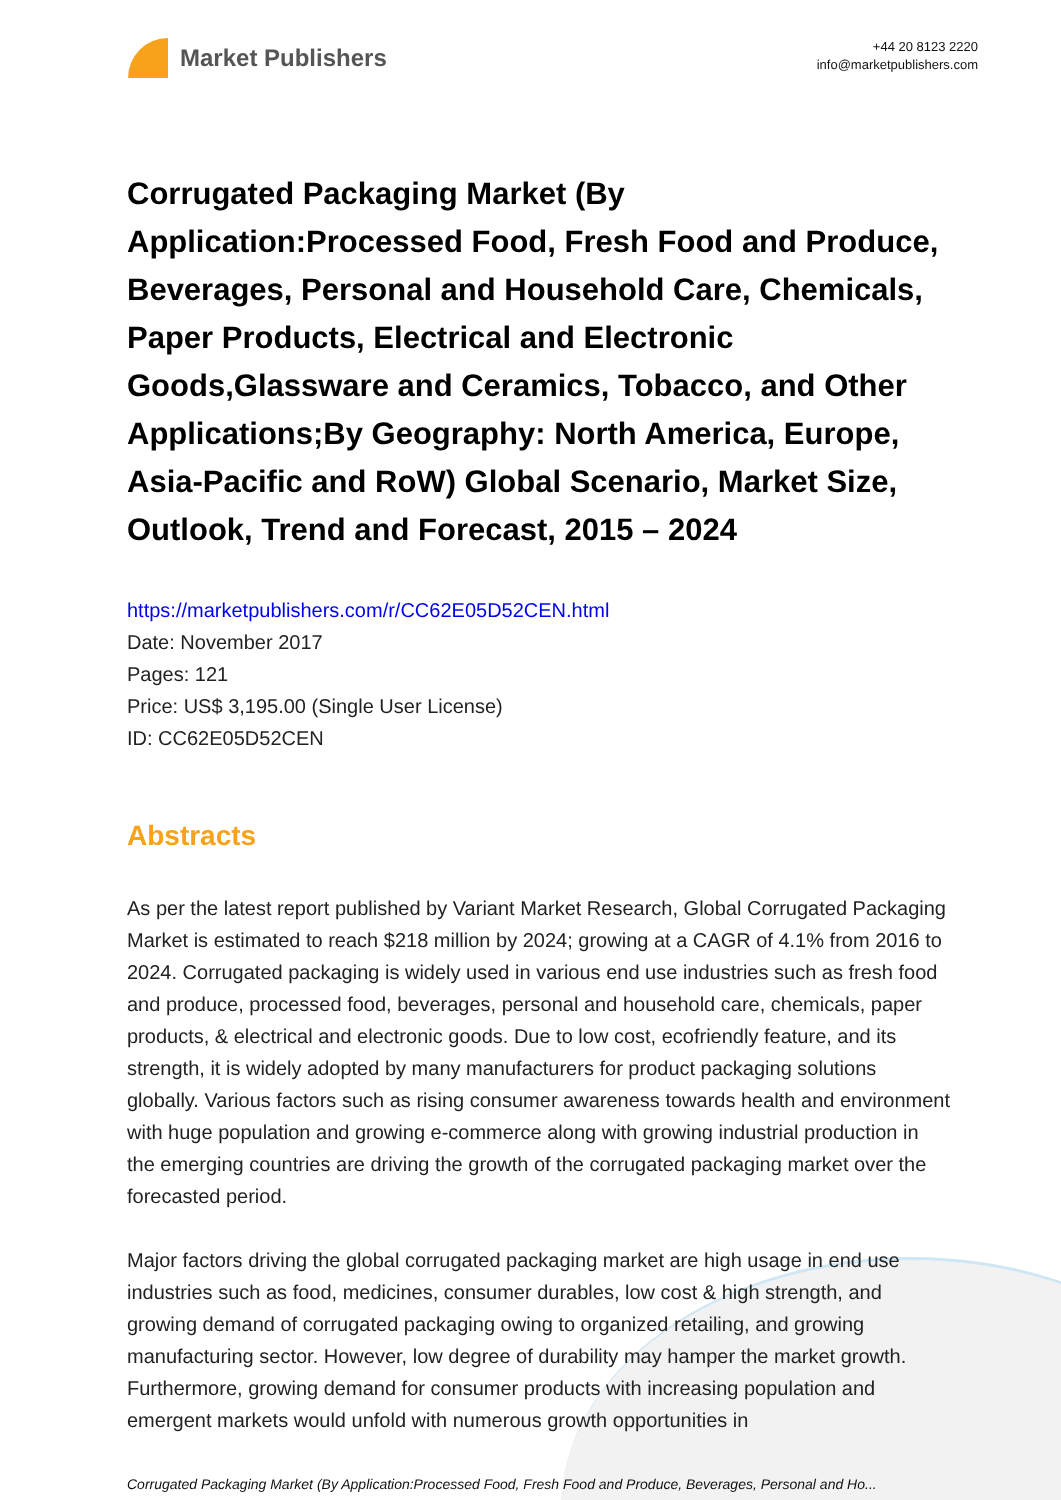Market Publishers
+44 20 8123 2220
info@marketpublishers.com
Corrugated Packaging Market (By Application:Processed Food, Fresh Food and Produce, Beverages, Personal and Household Care, Chemicals, Paper Products, Electrical and Electronic Goods,Glassware and Ceramics, Tobacco, and Other Applications;By Geography: North America, Europe, Asia-Pacific and RoW) Global Scenario, Market Size, Outlook, Trend and Forecast, 2015 – 2024
https://marketpublishers.com/r/CC62E05D52CEN.html
Date: November 2017
Pages: 121
Price: US$ 3,195.00 (Single User License)
ID: CC62E05D52CEN
Abstracts
As per the latest report published by Variant Market Research, Global Corrugated Packaging Market is estimated to reach $218 million by 2024; growing at a CAGR of 4.1% from 2016 to 2024. Corrugated packaging is widely used in various end use industries such as fresh food and produce, processed food, beverages, personal and household care, chemicals, paper products, & electrical and electronic goods. Due to low cost, ecofriendly feature, and its strength, it is widely adopted by many manufacturers for product packaging solutions globally. Various factors such as rising consumer awareness towards health and environment with huge population and growing e-commerce along with growing industrial production in the emerging countries are driving the growth of the corrugated packaging market over the forecasted period.
Major factors driving the global corrugated packaging market are high usage in end use industries such as food, medicines, consumer durables, low cost & high strength, and growing demand of corrugated packaging owing to organized retailing, and growing manufacturing sector. However, low degree of durability may hamper the market growth. Furthermore, growing demand for consumer products with increasing population and emergent markets would unfold with numerous growth opportunities in
Corrugated Packaging Market (By Application:Processed Food, Fresh Food and Produce, Beverages, Personal and Ho...